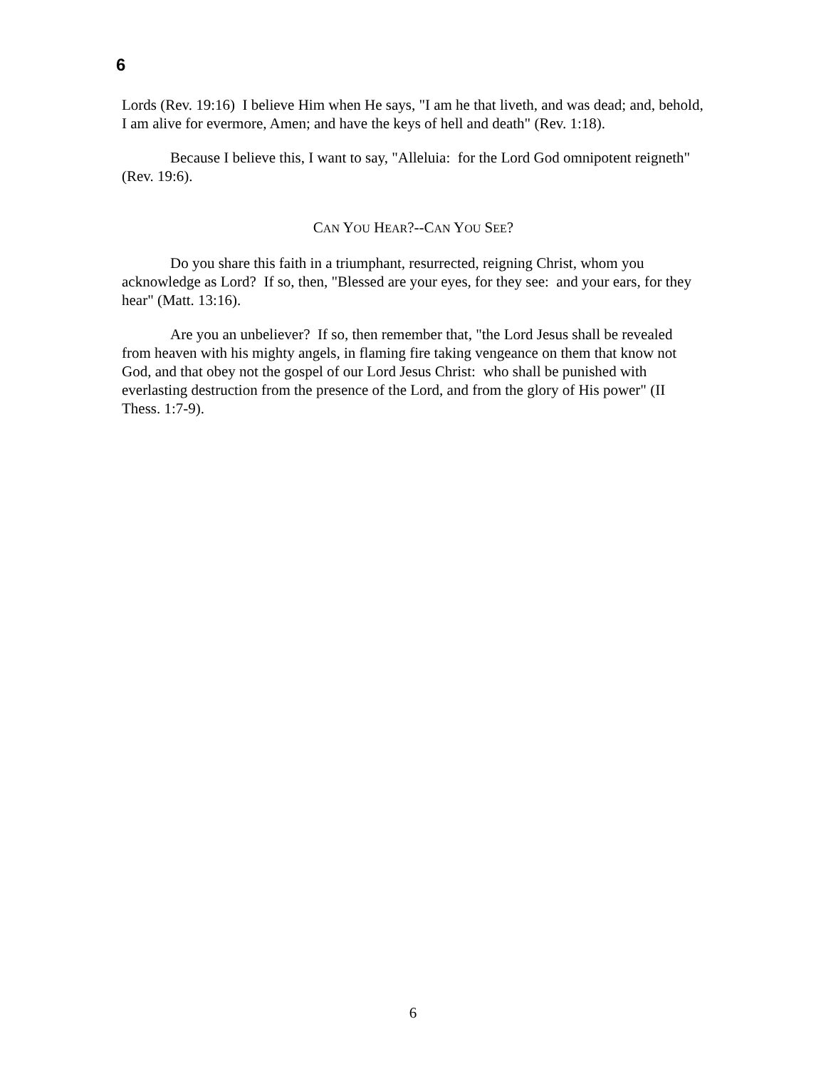6
Lords (Rev. 19:16) I believe Him when He says, "I am he that liveth, and was dead; and, behold, I am alive for evermore, Amen; and have the keys of hell and death" (Rev. 1:18).
Because I believe this, I want to say, "Alleluia: for the Lord God omnipotent reigneth" (Rev. 19:6).
CAN YOU HEAR?--CAN YOU SEE?
Do you share this faith in a triumphant, resurrected, reigning Christ, whom you acknowledge as Lord? If so, then, "Blessed are your eyes, for they see: and your ears, for they hear" (Matt. 13:16).
Are you an unbeliever? If so, then remember that, "the Lord Jesus shall be revealed from heaven with his mighty angels, in flaming fire taking vengeance on them that know not God, and that obey not the gospel of our Lord Jesus Christ: who shall be punished with everlasting destruction from the presence of the Lord, and from the glory of His power" (II Thess. 1:7-9).
6